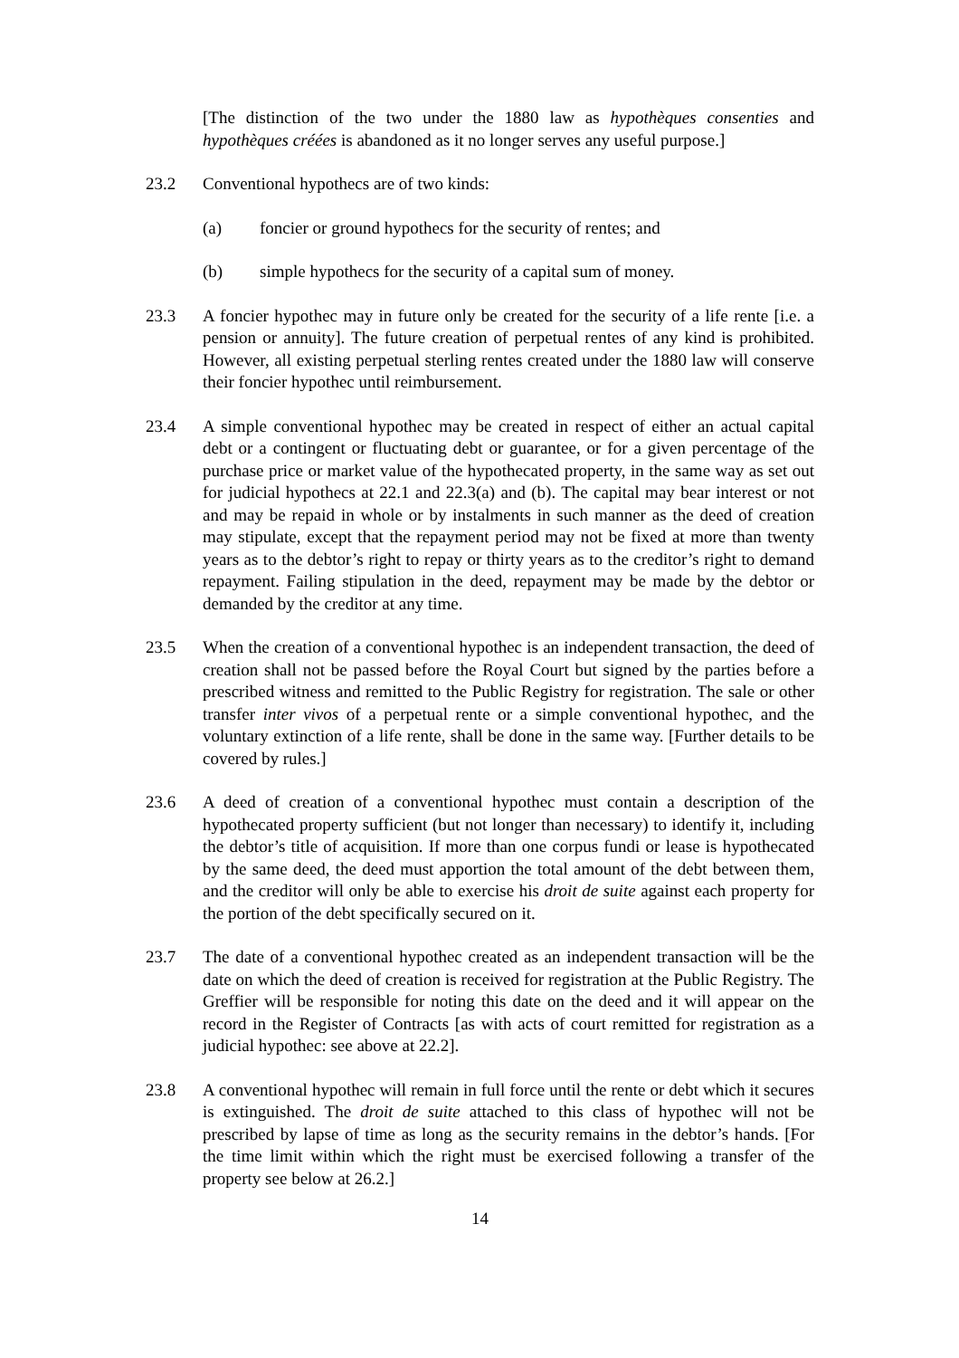[The distinction of the two under the 1880 law as hypothèques consenties and hypothèques créées is abandoned as it no longer serves any useful purpose.]
23.2 Conventional hypothecs are of two kinds:
(a) foncier or ground hypothecs for the security of rentes; and
(b) simple hypothecs for the security of a capital sum of money.
23.3 A foncier hypothec may in future only be created for the security of a life rente [i.e. a pension or annuity]. The future creation of perpetual rentes of any kind is prohibited. However, all existing perpetual sterling rentes created under the 1880 law will conserve their foncier hypothec until reimbursement.
23.4 A simple conventional hypothec may be created in respect of either an actual capital debt or a contingent or fluctuating debt or guarantee, or for a given percentage of the purchase price or market value of the hypothecated property, in the same way as set out for judicial hypothecs at 22.1 and 22.3(a) and (b). The capital may bear interest or not and may be repaid in whole or by instalments in such manner as the deed of creation may stipulate, except that the repayment period may not be fixed at more than twenty years as to the debtor’s right to repay or thirty years as to the creditor’s right to demand repayment. Failing stipulation in the deed, repayment may be made by the debtor or demanded by the creditor at any time.
23.5 When the creation of a conventional hypothec is an independent transaction, the deed of creation shall not be passed before the Royal Court but signed by the parties before a prescribed witness and remitted to the Public Registry for registration. The sale or other transfer inter vivos of a perpetual rente or a simple conventional hypothec, and the voluntary extinction of a life rente, shall be done in the same way. [Further details to be covered by rules.]
23.6 A deed of creation of a conventional hypothec must contain a description of the hypothecated property sufficient (but not longer than necessary) to identify it, including the debtor’s title of acquisition. If more than one corpus fundi or lease is hypothecated by the same deed, the deed must apportion the total amount of the debt between them, and the creditor will only be able to exercise his droit de suite against each property for the portion of the debt specifically secured on it.
23.7 The date of a conventional hypothec created as an independent transaction will be the date on which the deed of creation is received for registration at the Public Registry. The Greffier will be responsible for noting this date on the deed and it will appear on the record in the Register of Contracts [as with acts of court remitted for registration as a judicial hypothec: see above at 22.2].
23.8 A conventional hypothec will remain in full force until the rente or debt which it secures is extinguished. The droit de suite attached to this class of hypothec will not be prescribed by lapse of time as long as the security remains in the debtor’s hands. [For the time limit within which the right must be exercised following a transfer of the property see below at 26.2.]
14